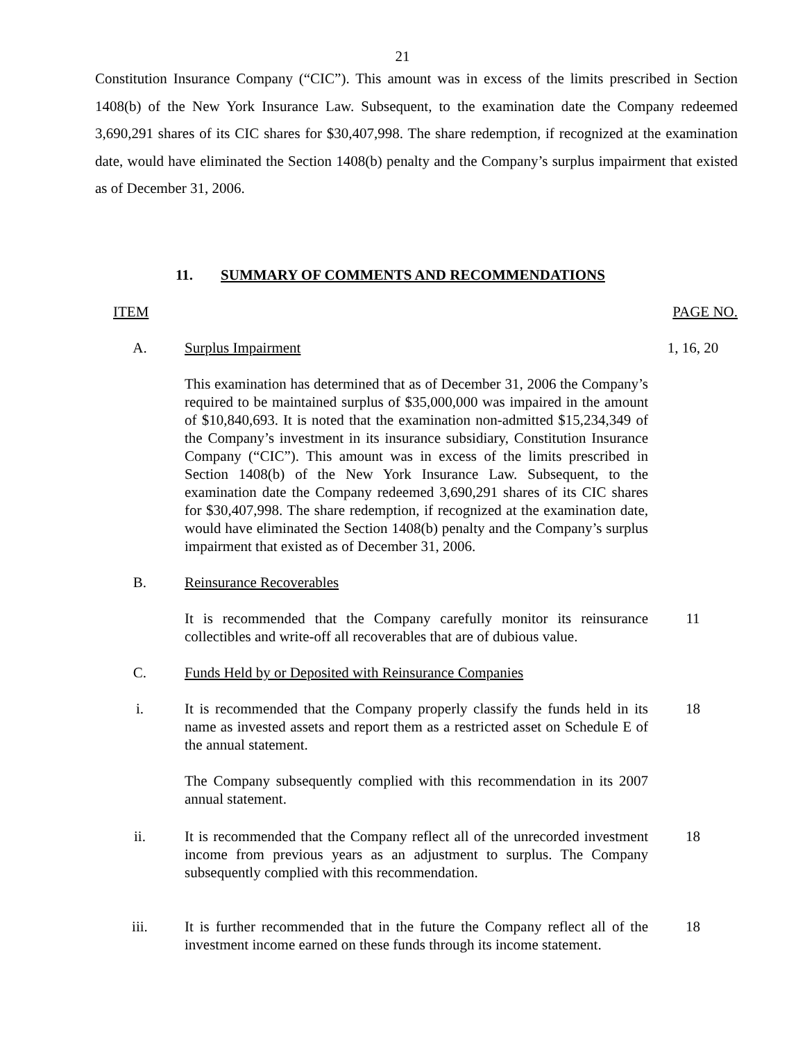21
Constitution Insurance Company (“CIC”). This amount was in excess of the limits prescribed in Section 1408(b) of the New York Insurance Law. Subsequent, to the examination date the Company redeemed 3,690,291 shares of its CIC shares for $30,407,998. The share redemption, if recognized at the examination date, would have eliminated the Section 1408(b) penalty and the Company’s surplus impairment that existed as of December 31, 2006.
11. SUMMARY OF COMMENTS AND RECOMMENDATIONS
ITEM PAGE NO.
A. Surplus Impairment 1, 16, 20
This examination has determined that as of December 31, 2006 the Company’s required to be maintained surplus of $35,000,000 was impaired in the amount of $10,840,693. It is noted that the examination non-admitted $15,234,349 of the Company’s investment in its insurance subsidiary, Constitution Insurance Company (“CIC”). This amount was in excess of the limits prescribed in Section 1408(b) of the New York Insurance Law. Subsequent, to the examination date the Company redeemed 3,690,291 shares of its CIC shares for $30,407,998. The share redemption, if recognized at the examination date, would have eliminated the Section 1408(b) penalty and the Company’s surplus impairment that existed as of December 31, 2006.
B. Reinsurance Recoverables
It is recommended that the Company carefully monitor its reinsurance collectibles and write-off all recoverables that are of dubious value.
11
C. Funds Held by or Deposited with Reinsurance Companies
i. It is recommended that the Company properly classify the funds held in its name as invested assets and report them as a restricted asset on Schedule E of the annual statement.
18
The Company subsequently complied with this recommendation in its 2007 annual statement.
ii. It is recommended that the Company reflect all of the unrecorded investment income from previous years as an adjustment to surplus. The Company subsequently complied with this recommendation.
18
iii. It is further recommended that in the future the Company reflect all of the investment income earned on these funds through its income statement.
18